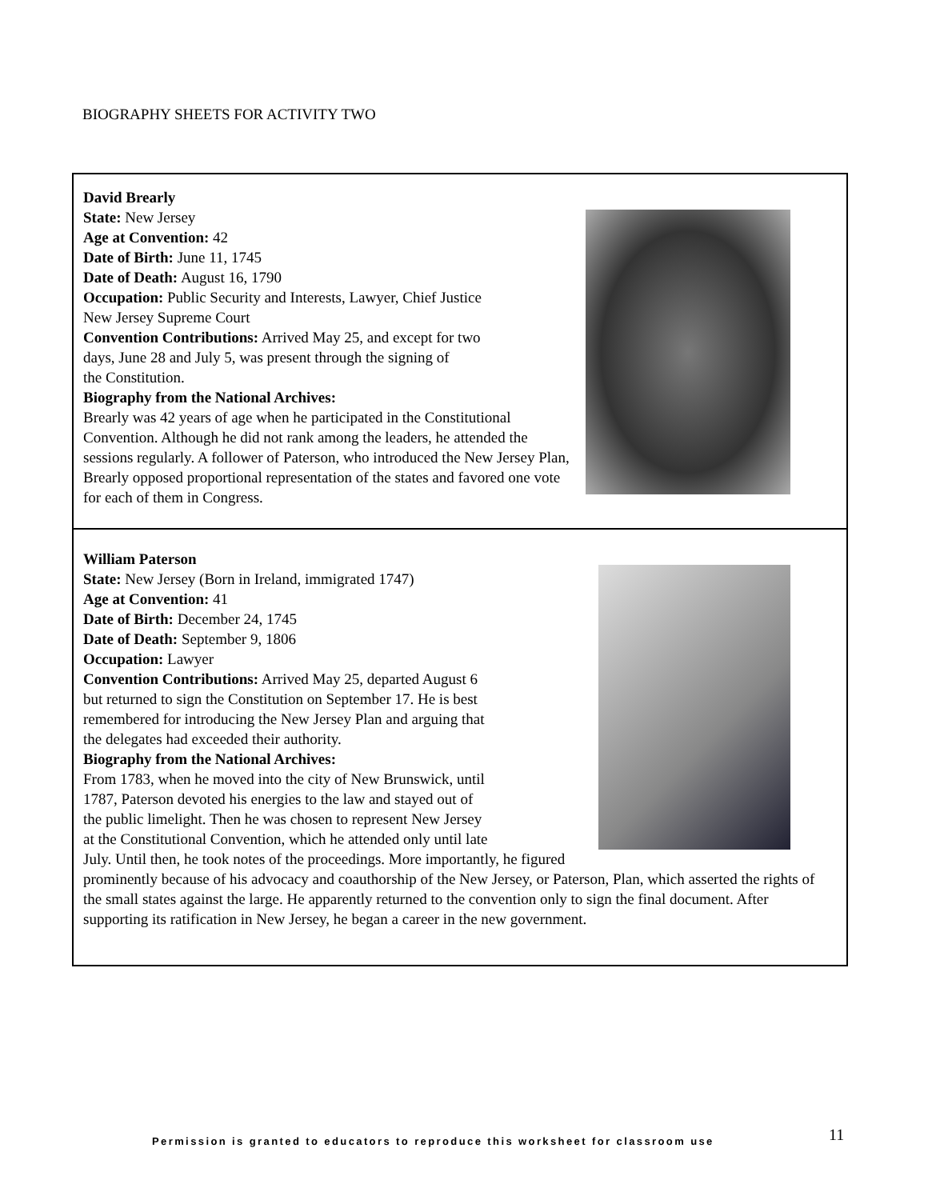BIOGRAPHY SHEETS FOR ACTIVITY TWO
David Brearly
State: New Jersey
Age at Convention: 42
Date of Birth: June 11, 1745
Date of Death: August 16, 1790
Occupation: Public Security and Interests, Lawyer, Chief Justice
New Jersey Supreme Court
Convention Contributions: Arrived May 25, and except for two
days, June 28 and July 5, was present through the signing of
the Constitution.
Biography from the National Archives:
Brearly was 42 years of age when he participated in the Constitutional Convention. Although he did not rank among the leaders, he attended the sessions regularly. A follower of Paterson, who introduced the New Jersey Plan, Brearly opposed proportional representation of the states and favored one vote for each of them in Congress.
William Paterson
State: New Jersey (Born in Ireland, immigrated 1747)
Age at Convention: 41
Date of Birth: December 24, 1745
Date of Death: September 9, 1806
Occupation: Lawyer
Convention Contributions: Arrived May 25, departed August 6
but returned to sign the Constitution on September 17. He is best
remembered for introducing the New Jersey Plan and arguing that
the delegates had exceeded their authority.
Biography from the National Archives:
From 1783, when he moved into the city of New Brunswick, until
1787, Paterson devoted his energies to the law and stayed out of
the public limelight. Then he was chosen to represent New Jersey
at the Constitutional Convention, which he attended only until late
July. Until then, he took notes of the proceedings. More importantly, he figured prominently because of his advocacy and coauthorship of the New Jersey, or Paterson, Plan, which asserted the rights of the small states against the large. He apparently returned to the convention only to sign the final document. After supporting its ratification in New Jersey, he began a career in the new government.
Permission is granted to educators to reproduce this worksheet for classroom use
11